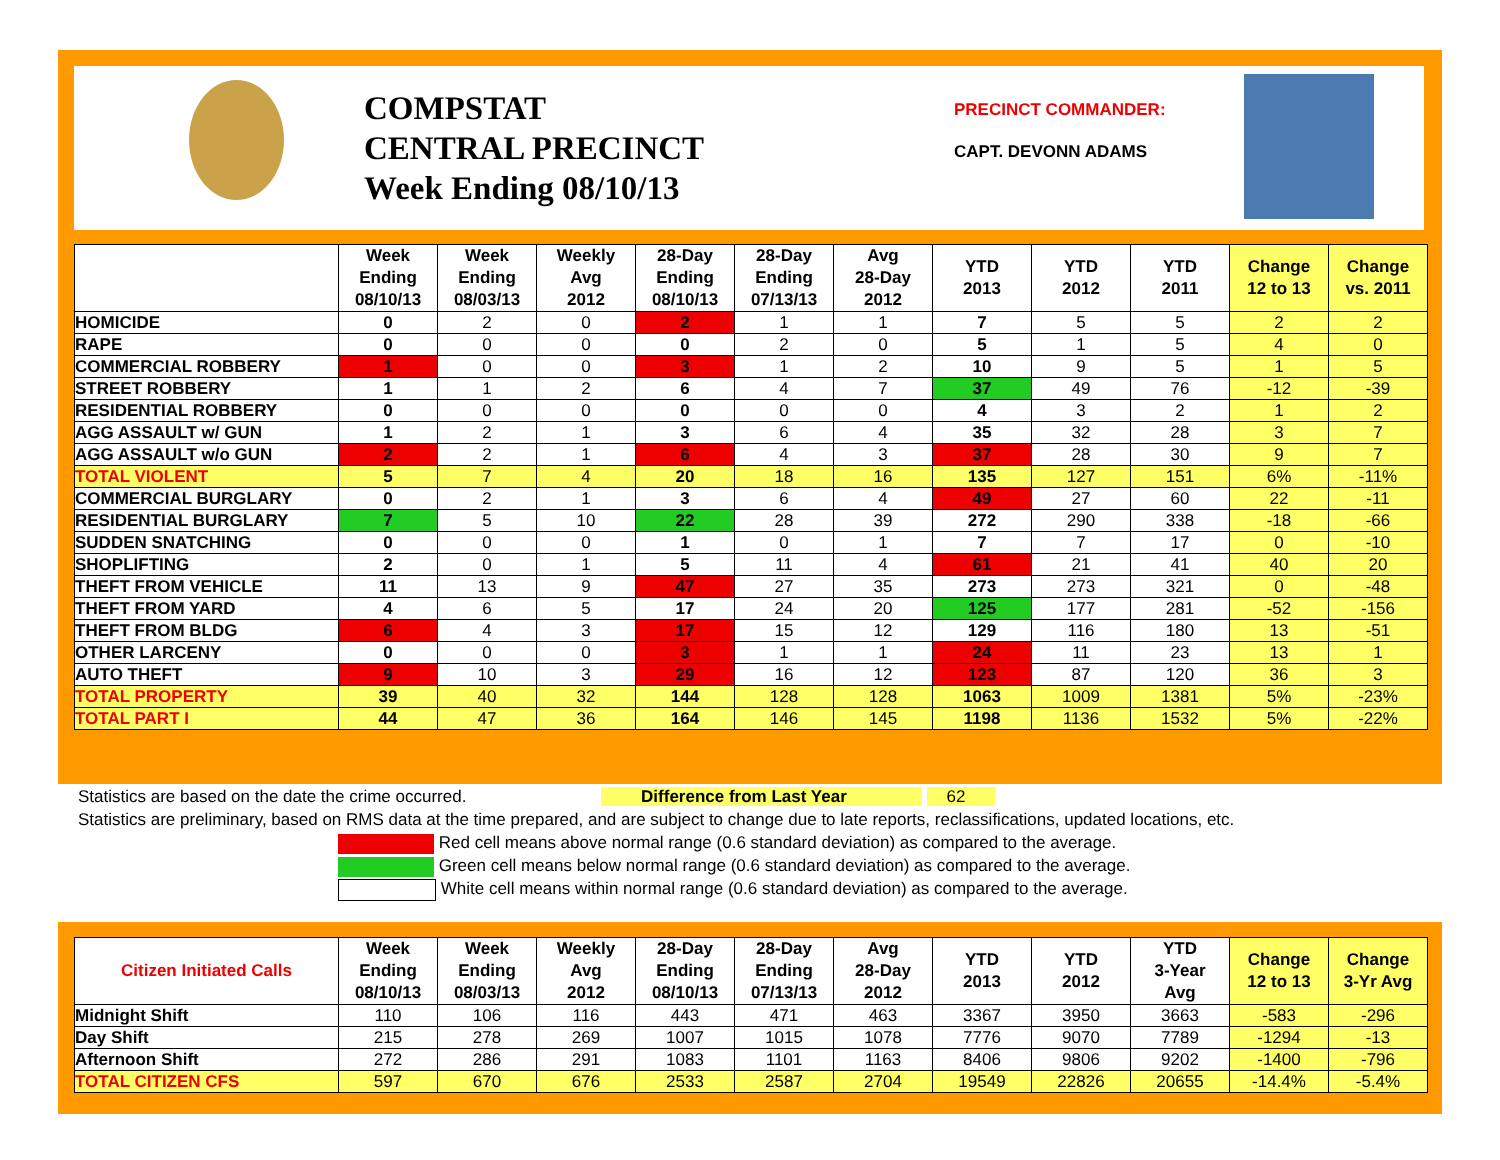COMPSTAT
CENTRAL PRECINCT
Week Ending 08/10/13
PRECINCT COMMANDER:
CAPT. DEVONN ADAMS
| | Week Ending 08/10/13 | Week Ending 08/03/13 | Weekly Avg 2012 | 28-Day Ending 08/10/13 | 28-Day Ending 07/13/13 | Avg 28-Day 2012 | YTD 2013 | YTD 2012 | YTD 2011 | Change 12 to 13 | Change vs. 2011 |
| --- | --- | --- | --- | --- | --- | --- | --- | --- | --- | --- | --- |
| HOMICIDE | 0 | 2 | 0 | 2 | 1 | 1 | 7 | 5 | 5 | 2 | 2 |
| RAPE | 0 | 0 | 0 | 0 | 2 | 0 | 5 | 1 | 5 | 4 | 0 |
| COMMERCIAL ROBBERY | 1 | 0 | 0 | 3 | 1 | 2 | 10 | 9 | 5 | 1 | 5 |
| STREET ROBBERY | 1 | 1 | 2 | 6 | 4 | 7 | 37 | 49 | 76 | -12 | -39 |
| RESIDENTIAL ROBBERY | 0 | 0 | 0 | 0 | 0 | 0 | 4 | 3 | 2 | 1 | 2 |
| AGG ASSAULT w/ GUN | 1 | 2 | 1 | 3 | 6 | 4 | 35 | 32 | 28 | 3 | 7 |
| AGG ASSAULT w/o GUN | 2 | 2 | 1 | 6 | 4 | 3 | 37 | 28 | 30 | 9 | 7 |
| TOTAL VIOLENT | 5 | 7 | 4 | 20 | 18 | 16 | 135 | 127 | 151 | 6% | -11% |
| COMMERCIAL BURGLARY | 0 | 2 | 1 | 3 | 6 | 4 | 49 | 27 | 60 | 22 | -11 |
| RESIDENTIAL BURGLARY | 7 | 5 | 10 | 22 | 28 | 39 | 272 | 290 | 338 | -18 | -66 |
| SUDDEN SNATCHING | 0 | 0 | 0 | 1 | 0 | 1 | 7 | 7 | 17 | 0 | -10 |
| SHOPLIFTING | 2 | 0 | 1 | 5 | 11 | 4 | 61 | 21 | 41 | 40 | 20 |
| THEFT FROM VEHICLE | 11 | 13 | 9 | 47 | 27 | 35 | 273 | 273 | 321 | 0 | -48 |
| THEFT FROM YARD | 4 | 6 | 5 | 17 | 24 | 20 | 125 | 177 | 281 | -52 | -156 |
| THEFT FROM BLDG | 6 | 4 | 3 | 17 | 15 | 12 | 129 | 116 | 180 | 13 | -51 |
| OTHER LARCENY | 0 | 0 | 0 | 3 | 1 | 1 | 24 | 11 | 23 | 13 | 1 |
| AUTO THEFT | 9 | 10 | 3 | 29 | 16 | 12 | 123 | 87 | 120 | 36 | 3 |
| TOTAL PROPERTY | 39 | 40 | 32 | 144 | 128 | 128 | 1063 | 1009 | 1381 | 5% | -23% |
| TOTAL PART I | 44 | 47 | 36 | 164 | 146 | 145 | 1198 | 1136 | 1532 | 5% | -22% |
Statistics are based on the date the crime occurred. Difference from Last Year 62
Statistics are preliminary, based on RMS data at the time prepared, and are subject to change due to late reports, reclassifications, updated locations, etc.
Red cell means above normal range (0.6 standard deviation) as compared to the average.
Green cell means below normal range (0.6 standard deviation) as compared to the average.
White cell means within normal range (0.6 standard deviation) as compared to the average.
| Citizen Initiated Calls | Week Ending 08/10/13 | Week Ending 08/03/13 | Weekly Avg 2012 | 28-Day Ending 08/10/13 | 28-Day Ending 07/13/13 | Avg 28-Day 2012 | YTD 2013 | YTD 2012 | YTD 3-Year Avg | Change 12 to 13 | Change 3-Yr Avg |
| --- | --- | --- | --- | --- | --- | --- | --- | --- | --- | --- | --- |
| Midnight Shift | 110 | 106 | 116 | 443 | 471 | 463 | 3367 | 3950 | 3663 | -583 | -296 |
| Day Shift | 215 | 278 | 269 | 1007 | 1015 | 1078 | 7776 | 9070 | 7789 | -1294 | -13 |
| Afternoon Shift | 272 | 286 | 291 | 1083 | 1101 | 1163 | 8406 | 9806 | 9202 | -1400 | -796 |
| TOTAL CITIZEN CFS | 597 | 670 | 676 | 2533 | 2587 | 2704 | 19549 | 22826 | 20655 | -14.4% | -5.4% |